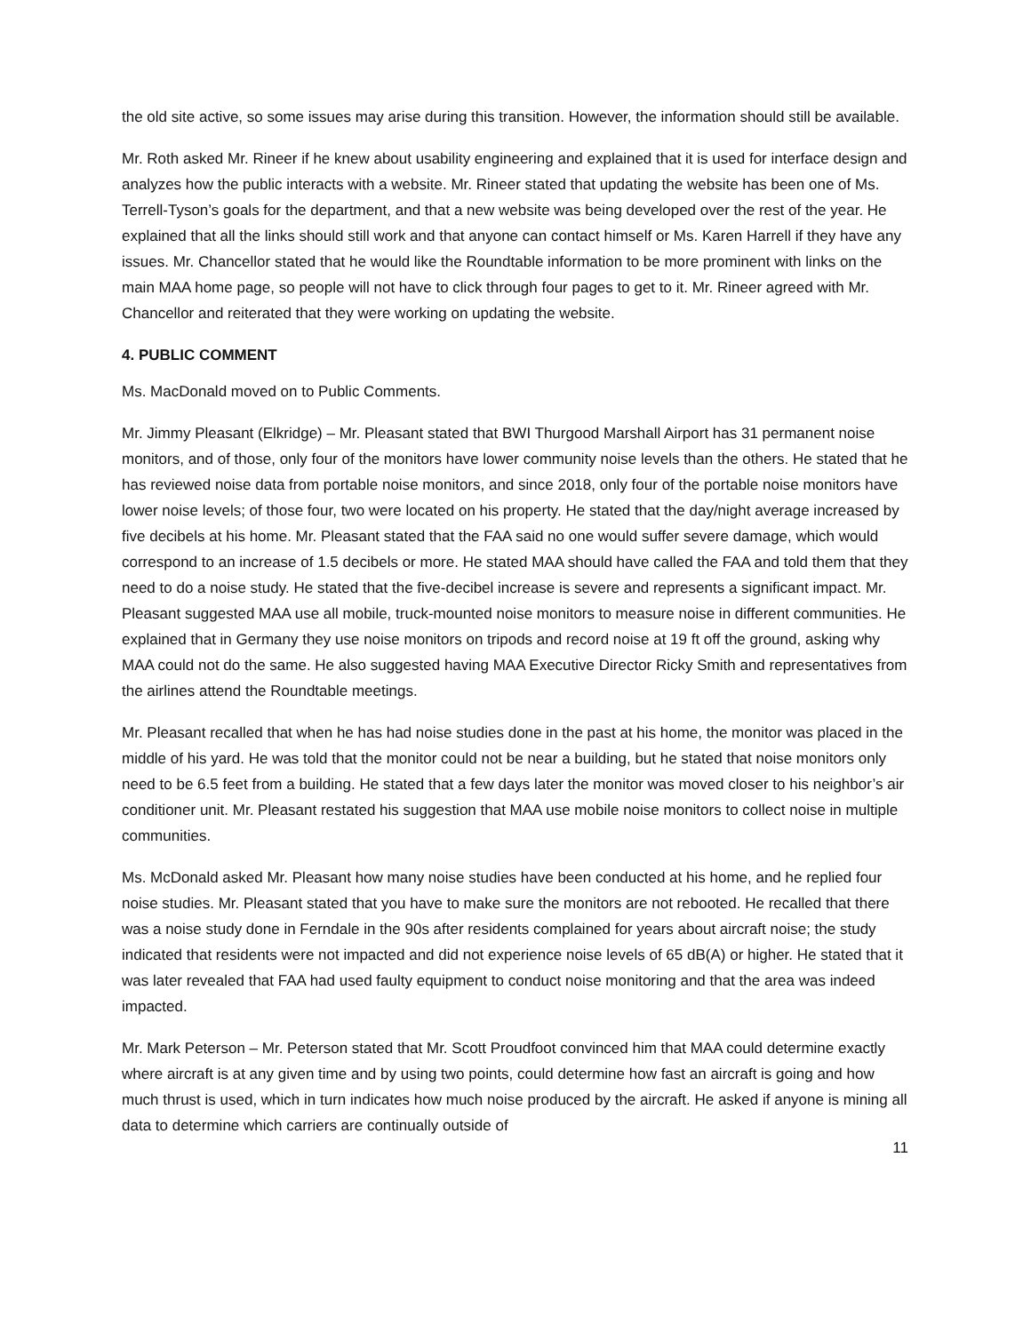the old site active, so some issues may arise during this transition. However, the information should still be available.
Mr. Roth asked Mr. Rineer if he knew about usability engineering and explained that it is used for interface design and analyzes how the public interacts with a website. Mr. Rineer stated that updating the website has been one of Ms. Terrell-Tyson’s goals for the department, and that a new website was being developed over the rest of the year. He explained that all the links should still work and that anyone can contact himself or Ms. Karen Harrell if they have any issues. Mr. Chancellor stated that he would like the Roundtable information to be more prominent with links on the main MAA home page, so people will not have to click through four pages to get to it. Mr. Rineer agreed with Mr. Chancellor and reiterated that they were working on updating the website.
4. PUBLIC COMMENT
Ms. MacDonald moved on to Public Comments.
Mr. Jimmy Pleasant (Elkridge) – Mr. Pleasant stated that BWI Thurgood Marshall Airport has 31 permanent noise monitors, and of those, only four of the monitors have lower community noise levels than the others. He stated that he has reviewed noise data from portable noise monitors, and since 2018, only four of the portable noise monitors have lower noise levels; of those four, two were located on his property. He stated that the day/night average increased by five decibels at his home. Mr. Pleasant stated that the FAA said no one would suffer severe damage, which would correspond to an increase of 1.5 decibels or more. He stated MAA should have called the FAA and told them that they need to do a noise study. He stated that the five-decibel increase is severe and represents a significant impact. Mr. Pleasant suggested MAA use all mobile, truck-mounted noise monitors to measure noise in different communities. He explained that in Germany they use noise monitors on tripods and record noise at 19 ft off the ground, asking why MAA could not do the same. He also suggested having MAA Executive Director Ricky Smith and representatives from the airlines attend the Roundtable meetings.
Mr. Pleasant recalled that when he has had noise studies done in the past at his home, the monitor was placed in the middle of his yard. He was told that the monitor could not be near a building, but he stated that noise monitors only need to be 6.5 feet from a building. He stated that a few days later the monitor was moved closer to his neighbor’s air conditioner unit. Mr. Pleasant restated his suggestion that MAA use mobile noise monitors to collect noise in multiple communities.
Ms. McDonald asked Mr. Pleasant how many noise studies have been conducted at his home, and he replied four noise studies. Mr. Pleasant stated that you have to make sure the monitors are not rebooted. He recalled that there was a noise study done in Ferndale in the 90s after residents complained for years about aircraft noise; the study indicated that residents were not impacted and did not experience noise levels of 65 dB(A) or higher. He stated that it was later revealed that FAA had used faulty equipment to conduct noise monitoring and that the area was indeed impacted.
Mr. Mark Peterson – Mr. Peterson stated that Mr. Scott Proudfoot convinced him that MAA could determine exactly where aircraft is at any given time and by using two points, could determine how fast an aircraft is going and how much thrust is used, which in turn indicates how much noise produced by the aircraft. He asked if anyone is mining all data to determine which carriers are continually outside of
11